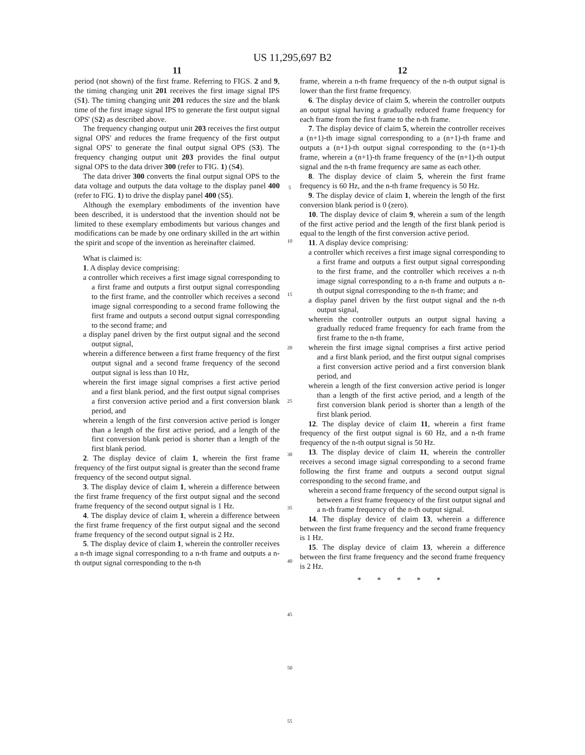US 11,295,697 B2
11
period (not shown) of the first frame. Referring to FIGS. 2 and 9, the timing changing unit 201 receives the first image signal IPS (S1). The timing changing unit 201 reduces the size and the blank time of the first image signal IPS to generate the first output signal OPS' (S2) as described above.
The frequency changing output unit 203 receives the first output signal OPS' and reduces the frame frequency of the first output signal OPS' to generate the final output signal OPS (S3). The frequency changing output unit 203 provides the final output signal OPS to the data driver 300 (refer to FIG. 1) (S4).
The data driver 300 converts the final output signal OPS to the data voltage and outputs the data voltage to the display panel 400 (refer to FIG. 1) to drive the display panel 400 (S5).
Although the exemplary embodiments of the invention have been described, it is understood that the invention should not be limited to these exemplary embodiments but various changes and modifications can be made by one ordinary skilled in the art within the spirit and scope of the invention as hereinafter claimed.
What is claimed is:
1. A display device comprising:
a controller which receives a first image signal corresponding to a first frame and outputs a first output signal corresponding to the first frame, and the controller which receives a second image signal corresponding to a second frame following the first frame and outputs a second output signal corresponding to the second frame; and
a display panel driven by the first output signal and the second output signal,
wherein a difference between a first frame frequency of the first output signal and a second frame frequency of the second output signal is less than 10 Hz,
wherein the first image signal comprises a first active period and a first blank period, and the first output signal comprises a first conversion active period and a first conversion blank period, and
wherein a length of the first conversion active period is longer than a length of the first active period, and a length of the first conversion blank period is shorter than a length of the first blank period.
2. The display device of claim 1, wherein the first frame frequency of the first output signal is greater than the second frame frequency of the second output signal.
3. The display device of claim 1, wherein a difference between the first frame frequency of the first output signal and the second frame frequency of the second output signal is 1 Hz.
4. The display device of claim 1, wherein a difference between the first frame frequency of the first output signal and the second frame frequency of the second output signal is 2 Hz.
5. The display device of claim 1, wherein the controller receives a n-th image signal corresponding to a n-th frame and outputs a n-th output signal corresponding to the n-th
5
10
15
20
25
30
35
40
45
50
55
12
frame, wherein a n-th frame frequency of the n-th output signal is lower than the first frame frequency.
6. The display device of claim 5, wherein the controller outputs an output signal having a gradually reduced frame frequency for each frame from the first frame to the n-th frame.
7. The display device of claim 5, wherein the controller receives a (n+1)-th image signal corresponding to a (n+1)-th frame and outputs a (n+1)-th output signal corresponding to the (n+1)-th frame, wherein a (n+1)-th frame frequency of the (n+1)-th output signal and the n-th frame frequency are same as each other.
8. The display device of claim 5, wherein the first frame frequency is 60 Hz, and the n-th frame frequency is 50 Hz.
9. The display device of claim 1, wherein the length of the first conversion blank period is 0 (zero).
10. The display device of claim 9, wherein a sum of the length of the first active period and the length of the first blank period is equal to the length of the first conversion active period.
11. A display device comprising:
a controller which receives a first image signal corresponding to a first frame and outputs a first output signal corresponding to the first frame, and the controller which receives a n-th image signal corresponding to a n-th frame and outputs a n-th output signal corresponding to the n-th frame; and
a display panel driven by the first output signal and the n-th output signal,
wherein the controller outputs an output signal having a gradually reduced frame frequency for each frame from the first frame to the n-th frame,
wherein the first image signal comprises a first active period and a first blank period, and the first output signal comprises a first conversion active period and a first conversion blank period, and
wherein a length of the first conversion active period is longer than a length of the first active period, and a length of the first conversion blank period is shorter than a length of the first blank period.
12. The display device of claim 11, wherein a first frame frequency of the first output signal is 60 Hz, and a n-th frame frequency of the n-th output signal is 50 Hz.
13. The display device of claim 11, wherein the controller receives a second image signal corresponding to a second frame following the first frame and outputs a second output signal corresponding to the second frame, and
wherein a second frame frequency of the second output signal is between a first frame frequency of the first output signal and a n-th frame frequency of the n-th output signal.
14. The display device of claim 13, wherein a difference between the first frame frequency and the second frame frequency is 1 Hz.
15. The display device of claim 13, wherein a difference between the first frame frequency and the second frame frequency is 2 Hz.
* * * * *